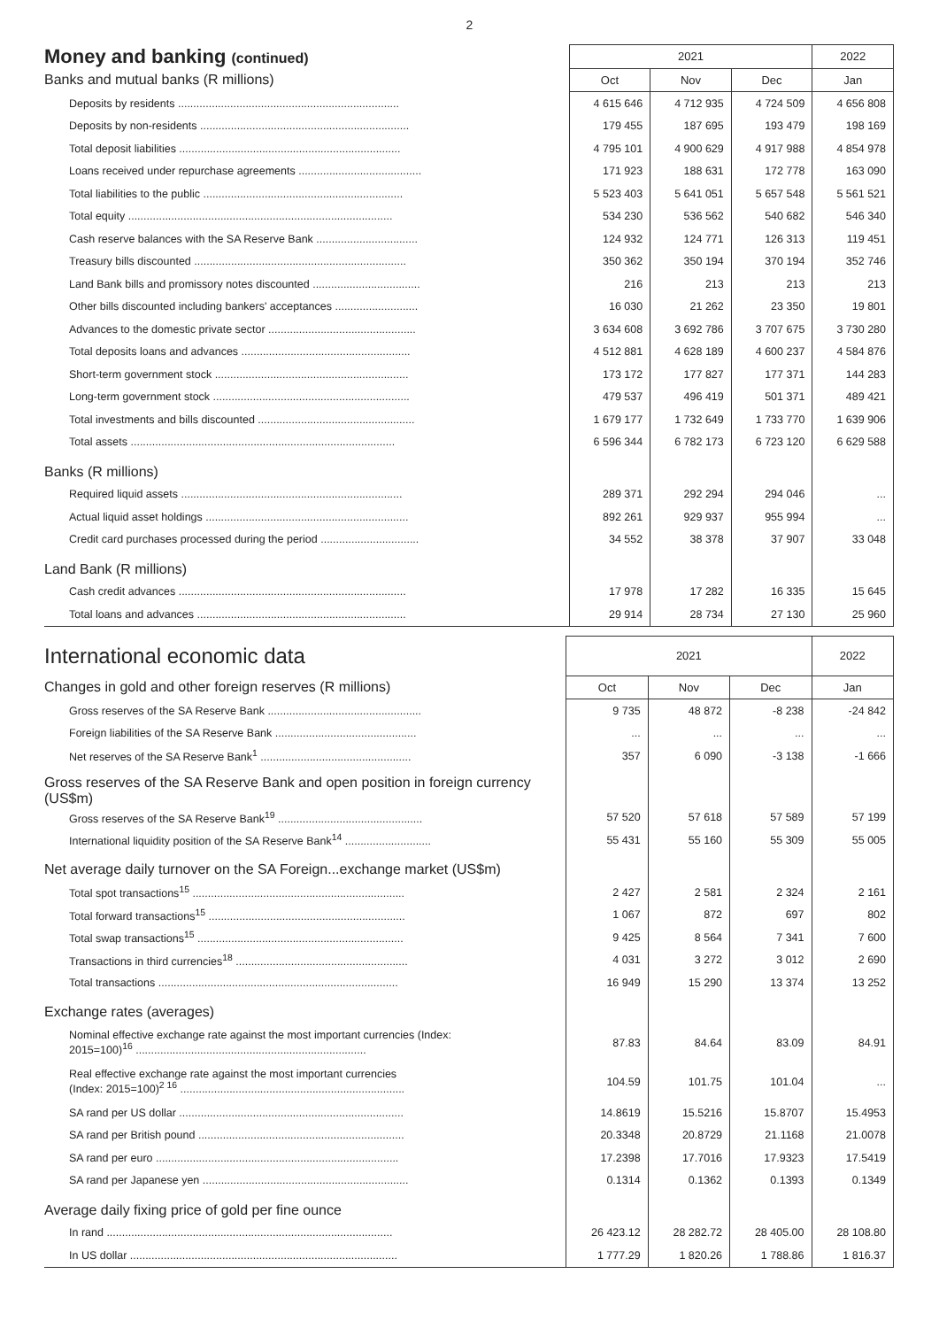2
| Money and banking (continued) | 2021 | | | 2022 |
| --- | --- | --- | --- | --- |
| Banks and mutual banks (R millions) | Oct | Nov | Dec | Jan |
| Deposits by residents ........................................................................ | 4 615 646 | 4 712 935 | 4 724 509 | 4 656 808 |
| Deposits by non-residents .................................................................... | 179 455 | 187 695 | 193 479 | 198 169 |
| Total deposit liabilities ........................................................................ | 4 795 101 | 4 900 629 | 4 917 988 | 4 854 978 |
| Loans received under repurchase agreements ........................................ | 171 923 | 188 631 | 172 778 | 163 090 |
| Total liabilities to the public ................................................................. | 5 523 403 | 5 641 051 | 5 657 548 | 5 561 521 |
| Total equity ...................................................................................... | 534 230 | 536 562 | 540 682 | 546 340 |
| Cash reserve balances with the SA Reserve Bank ................................. | 124 932 | 124 771 | 126 313 | 119 451 |
| Treasury bills discounted ..................................................................... | 350 362 | 350 194 | 370 194 | 352 746 |
| Land Bank bills and promissory notes discounted ................................... | 216 | 213 | 213 | 213 |
| Other bills discounted including bankers' acceptances ........................... | 16 030 | 21 262 | 23 350 | 19 801 |
| Advances to the domestic private sector ................................................ | 3 634 608 | 3 692 786 | 3 707 675 | 3 730 280 |
| Total deposits loans and advances ....................................................... | 4 512 881 | 4 628 189 | 4 600 237 | 4 584 876 |
| Short-term government stock ............................................................... | 173 172 | 177 827 | 177 371 | 144 283 |
| Long-term government stock ................................................................ | 479 537 | 496 419 | 501 371 | 489 421 |
| Total investments and bills discounted ................................................... | 1 679 177 | 1 732 649 | 1 733 770 | 1 639 906 |
| Total assets ...................................................................................... | 6 596 344 | 6 782 173 | 6 723 120 | 6 629 588 |
| Banks (R millions) | | | | |
| Required liquid assets ........................................................................ | 289 371 | 292 294 | 294 046 | ... |
| Actual liquid asset holdings .................................................................. | 892 261 | 929 937 | 955 994 | ... |
| Credit card purchases processed during the period ................................ | 34 552 | 38 378 | 37 907 | 33 048 |
| Land Bank (R millions) | | | | |
| Cash credit advances .......................................................................... | 17 978 | 17 282 | 16 335 | 15 645 |
| Total loans and advances .................................................................... | 29 914 | 28 734 | 27 130 | 25 960 |
| International economic data | 2021 | | | 2022 |
| --- | --- | --- | --- | --- |
| Changes in gold and other foreign reserves (R millions) | Oct | Nov | Dec | Jan |
| Gross reserves of the SA Reserve Bank .................................................. | 9 735 | 48 872 | -8 238 | -24 842 |
| Foreign liabilities of the SA Reserve Bank .............................................. | ... | ... | ... | ... |
| Net reserves of the SA Reserve Bank<sup>1</sup> ................................................. | 357 | 6 090 | -3 138 | -1 666 |
| Gross reserves of the SA Reserve Bank and open position in foreign currency (US$m) | | | | |
| Gross reserves of the SA Reserve Bank<sup>19</sup> ............................................... | 57 520 | 57 618 | 57 589 | 57 199 |
| International liquidity position of the SA Reserve Bank<sup>14</sup> ............................ | 55 431 | 55 160 | 55 309 | 55 005 |
| Net average daily turnover on the SA Foreign...exchange market (US$m) | | | | |
| Total spot transactions<sup>15</sup> ..................................................................... | 2 427 | 2 581 | 2 324 | 2 161 |
| Total forward transactions<sup>15</sup> ................................................................ | 1 067 | 872 | 697 | 802 |
| Total swap transactions<sup>15</sup> ................................................................... | 9 425 | 8 564 | 7 341 | 7 600 |
| Transactions in third currencies<sup>18</sup> ........................................................ | 4 031 | 3 272 | 3 012 | 2 690 |
| Total transactions .............................................................................. | 16 949 | 15 290 | 13 374 | 13 252 |
| Exchange rates (averages) | | | | |
| Nominal effective exchange rate against the most important currencies (Index: 2015=100)<sup>16</sup> ........................................................................... | 87.83 | 84.64 | 83.09 | 84.91 |
| Real effective exchange rate against the most important currencies (Index: 2015=100)<sup>2 16</sup> ......................................................................... | 104.59 | 101.75 | 101.04 | ... |
| SA rand per US dollar ......................................................................... | 14.8619 | 15.5216 | 15.8707 | 15.4953 |
| SA rand per British pound ................................................................... | 20.3348 | 20.8729 | 21.1168 | 21.0078 |
| SA rand per euro ............................................................................... | 17.2398 | 17.7016 | 17.9323 | 17.5419 |
| SA rand per Japanese yen ................................................................... | 0.1314 | 0.1362 | 0.1393 | 0.1349 |
| Average daily fixing price of gold per fine ounce | | | | |
| In rand ............................................................................................. | 26 423.12 | 28 282.72 | 28 405.00 | 28 108.80 |
| In US dollar ....................................................................................... | 1 777.29 | 1 820.26 | 1 788.86 | 1 816.37 |